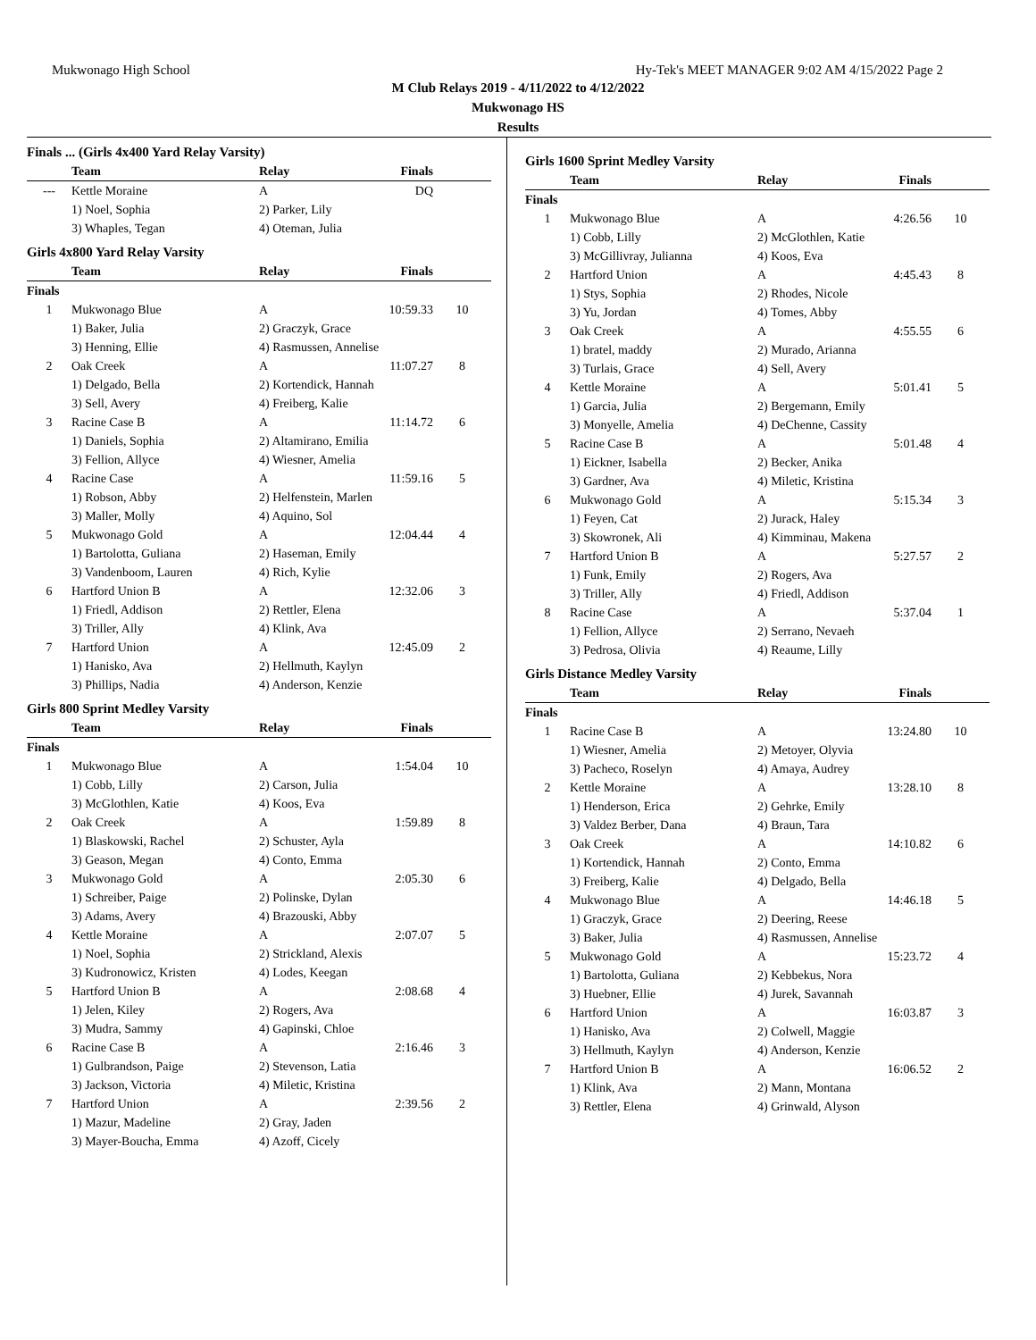Mukwonago High School Hy-Tek's MEET MANAGER 9:02 AM 4/15/2022 Page 2
M Club Relays 2019 - 4/11/2022 to 4/12/2022
Mukwonago HS
Results
Finals ... (Girls 4x400 Yard Relay Varsity)
| | Team | Relay | Finals | |
| --- | --- | --- | --- | --- |
| --- | Kettle Moraine | A | DQ | |
| | 1) Noel, Sophia | 2) Parker, Lily | | |
| | 3) Whaples, Tegan | 4) Oteman, Julia | | |
Girls 4x800 Yard Relay Varsity
| | Team | Relay | Finals | |
| --- | --- | --- | --- | --- |
| Finals | | | | |
| 1 | Mukwonago Blue | A | 10:59.33 | 10 |
| | 1) Baker, Julia | 2) Graczyk, Grace | | |
| | 3) Henning, Ellie | 4) Rasmussen, Annelise | | |
| 2 | Oak Creek | A | 11:07.27 | 8 |
| | 1) Delgado, Bella | 2) Kortendick, Hannah | | |
| | 3) Sell, Avery | 4) Freiberg, Kalie | | |
| 3 | Racine Case B | A | 11:14.72 | 6 |
| | 1) Daniels, Sophia | 2) Altamirano, Emilia | | |
| | 3) Fellion, Allyce | 4) Wiesner, Amelia | | |
| 4 | Racine Case | A | 11:59.16 | 5 |
| | 1) Robson, Abby | 2) Helfenstein, Marlen | | |
| | 3) Maller, Molly | 4) Aquino, Sol | | |
| 5 | Mukwonago Gold | A | 12:04.44 | 4 |
| | 1) Bartolotta, Guliana | 2) Haseman, Emily | | |
| | 3) Vandenboom, Lauren | 4) Rich, Kylie | | |
| 6 | Hartford Union B | A | 12:32.06 | 3 |
| | 1) Friedl, Addison | 2) Rettler, Elena | | |
| | 3) Triller, Ally | 4) Klink, Ava | | |
| 7 | Hartford Union | A | 12:45.09 | 2 |
| | 1) Hanisko, Ava | 2) Hellmuth, Kaylyn | | |
| | 3) Phillips, Nadia | 4) Anderson, Kenzie | | |
Girls 800 Sprint Medley Varsity
| | Team | Relay | Finals | |
| --- | --- | --- | --- | --- |
| Finals | | | | |
| 1 | Mukwonago Blue | A | 1:54.04 | 10 |
| | 1) Cobb, Lilly | 2) Carson, Julia | | |
| | 3) McGlothlen, Katie | 4) Koos, Eva | | |
| 2 | Oak Creek | A | 1:59.89 | 8 |
| | 1) Blaskowski, Rachel | 2) Schuster, Ayla | | |
| | 3) Geason, Megan | 4) Conto, Emma | | |
| 3 | Mukwonago Gold | A | 2:05.30 | 6 |
| | 1) Schreiber, Paige | 2) Polinske, Dylan | | |
| | 3) Adams, Avery | 4) Brazouski, Abby | | |
| 4 | Kettle Moraine | A | 2:07.07 | 5 |
| | 1) Noel, Sophia | 2) Strickland, Alexis | | |
| | 3) Kudronowicz, Kristen | 4) Lodes, Keegan | | |
| 5 | Hartford Union B | A | 2:08.68 | 4 |
| | 1) Jelen, Kiley | 2) Rogers, Ava | | |
| | 3) Mudra, Sammy | 4) Gapinski, Chloe | | |
| 6 | Racine Case B | A | 2:16.46 | 3 |
| | 1) Gulbrandson, Paige | 2) Stevenson, Latia | | |
| | 3) Jackson, Victoria | 4) Miletic, Kristina | | |
| 7 | Hartford Union | A | 2:39.56 | 2 |
| | 1) Mazur, Madeline | 2) Gray, Jaden | | |
| | 3) Mayer-Boucha, Emma | 4) Azoff, Cicely | | |
Girls 1600 Sprint Medley Varsity
| | Team | Relay | Finals | |
| --- | --- | --- | --- | --- |
| Finals | | | | |
| 1 | Mukwonago Blue | A | 4:26.56 | 10 |
| | 1) Cobb, Lilly | 2) McGlothlen, Katie | | |
| | 3) McGillivray, Julianna | 4) Koos, Eva | | |
| 2 | Hartford Union | A | 4:45.43 | 8 |
| | 1) Stys, Sophia | 2) Rhodes, Nicole | | |
| | 3) Yu, Jordan | 4) Tomes, Abby | | |
| 3 | Oak Creek | A | 4:55.55 | 6 |
| | 1) bratel, maddy | 2) Murado, Arianna | | |
| | 3) Turlais, Grace | 4) Sell, Avery | | |
| 4 | Kettle Moraine | A | 5:01.41 | 5 |
| | 1) Garcia, Julia | 2) Bergemann, Emily | | |
| | 3) Monyelle, Amelia | 4) DeChenne, Cassity | | |
| 5 | Racine Case B | A | 5:01.48 | 4 |
| | 1) Eickner, Isabella | 2) Becker, Anika | | |
| | 3) Gardner, Ava | 4) Miletic, Kristina | | |
| 6 | Mukwonago Gold | A | 5:15.34 | 3 |
| | 1) Feyen, Cat | 2) Jurack, Haley | | |
| | 3) Skowronek, Ali | 4) Kimminau, Makena | | |
| 7 | Hartford Union B | A | 5:27.57 | 2 |
| | 1) Funk, Emily | 2) Rogers, Ava | | |
| | 3) Triller, Ally | 4) Friedl, Addison | | |
| 8 | Racine Case | A | 5:37.04 | 1 |
| | 1) Fellion, Allyce | 2) Serrano, Nevaeh | | |
| | 3) Pedrosa, Olivia | 4) Reaume, Lilly | | |
Girls Distance Medley Varsity
| | Team | Relay | Finals | |
| --- | --- | --- | --- | --- |
| Finals | | | | |
| 1 | Racine Case B | A | 13:24.80 | 10 |
| | 1) Wiesner, Amelia | 2) Metoyer, Olyvia | | |
| | 3) Pacheco, Roselyn | 4) Amaya, Audrey | | |
| 2 | Kettle Moraine | A | 13:28.10 | 8 |
| | 1) Henderson, Erica | 2) Gehrke, Emily | | |
| | 3) Valdez Berber, Dana | 4) Braun, Tara | | |
| 3 | Oak Creek | A | 14:10.82 | 6 |
| | 1) Kortendick, Hannah | 2) Conto, Emma | | |
| | 3) Freiberg, Kalie | 4) Delgado, Bella | | |
| 4 | Mukwonago Blue | A | 14:46.18 | 5 |
| | 1) Graczyk, Grace | 2) Deering, Reese | | |
| | 3) Baker, Julia | 4) Rasmussen, Annelise | | |
| 5 | Mukwonago Gold | A | 15:23.72 | 4 |
| | 1) Bartolotta, Guliana | 2) Kebbekus, Nora | | |
| | 3) Huebner, Ellie | 4) Jurek, Savannah | | |
| 6 | Hartford Union | A | 16:03.87 | 3 |
| | 1) Hanisko, Ava | 2) Colwell, Maggie | | |
| | 3) Hellmuth, Kaylyn | 4) Anderson, Kenzie | | |
| 7 | Hartford Union B | A | 16:06.52 | 2 |
| | 1) Klink, Ava | 2) Mann, Montana | | |
| | 3) Rettler, Elena | 4) Grinwald, Alyson | | |